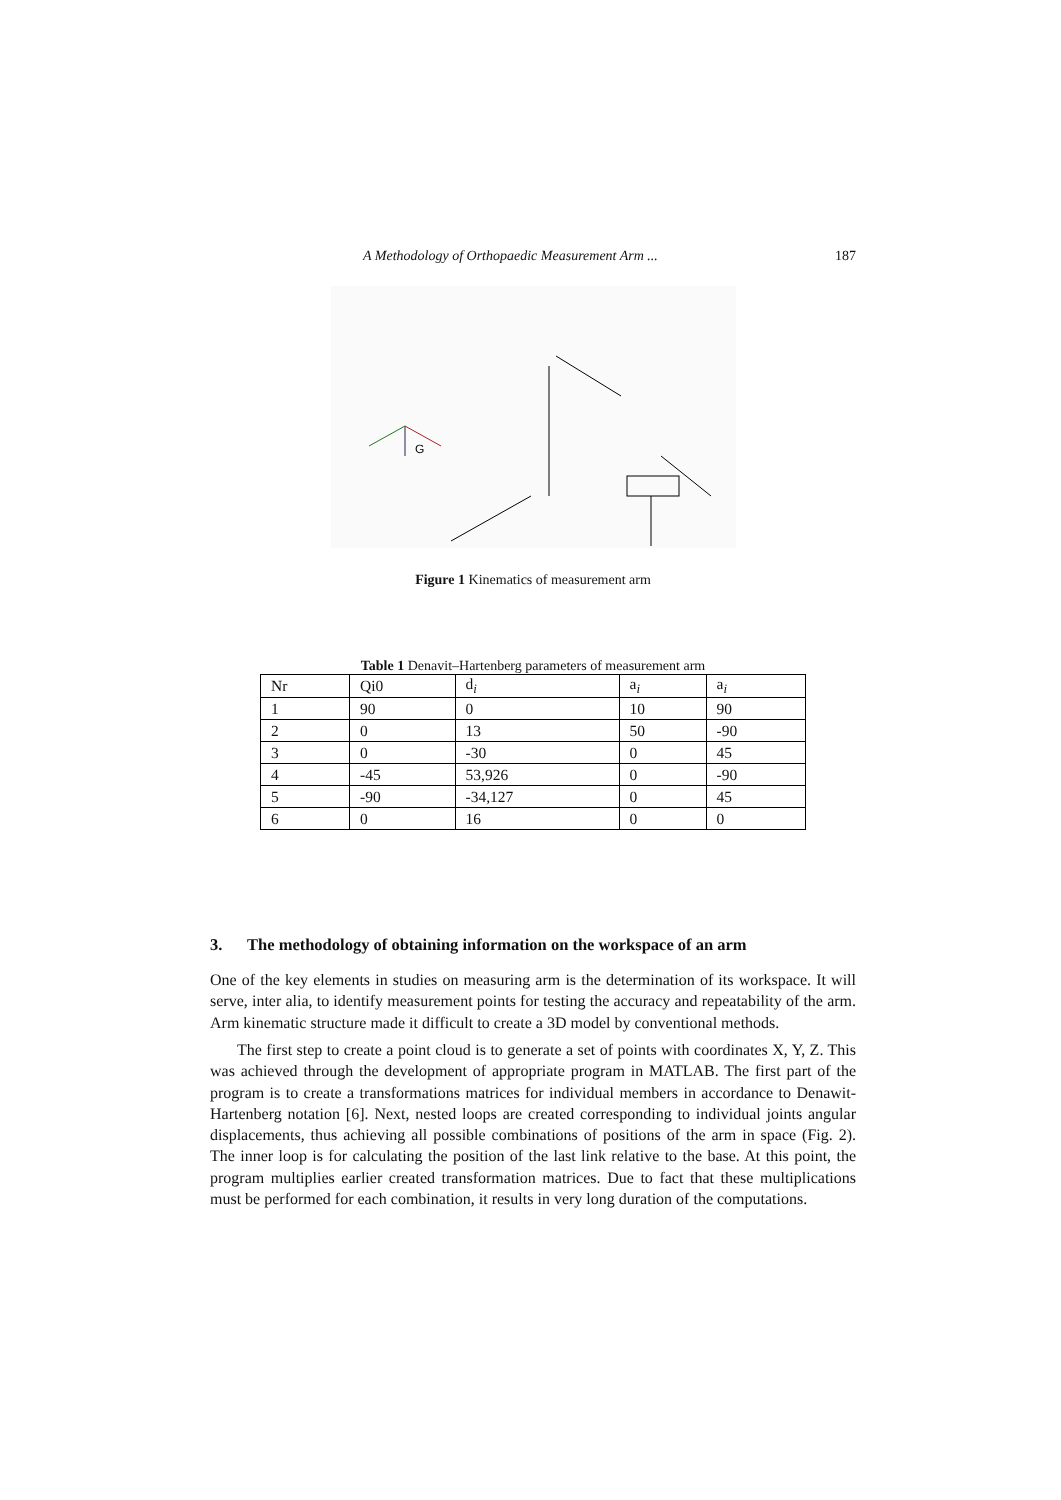A Methodology of Orthopaedic Measurement Arm ... 187
G
Figure 1 Kinematics of measurement arm
Table 1 Denavit–Hartenberg parameters of measurement arm
| Nr | Qi0 | d<sub>i</sub> | a<sub>i</sub> | a<sub>i</sub> |
| 1 | 90 | 0 | 10 | 90 |
| 2 | 0 | 13 | 50 | -90 |
| 3 | 0 | -30 | 0 | 45 |
| 4 | -45 | 53,926 | 0 | -90 |
| 5 | -90 | -34,127 | 0 | 45 |
| 6 | 0 | 16 | 0 | 0 |
3. The methodology of obtaining information on the workspace of an arm
One of the key elements in studies on measuring arm is the determination of its workspace. It will serve, inter alia, to identify measurement points for testing the accuracy and repeatability of the arm. Arm kinematic structure made it difficult to create a 3D model by conventional methods.
The first step to create a point cloud is to generate a set of points with coordinates X, Y, Z. This was achieved through the development of appropriate program in MATLAB. The first part of the program is to create a transformations matrices for individual members in accordance to Denawit-Hartenberg notation [6]. Next, nested loops are created corresponding to individual joints angular displacements, thus achieving all possible combinations of positions of the arm in space (Fig. 2). The inner loop is for calculating the position of the last link relative to the base. At this point, the program multiplies earlier created transformation matrices. Due to fact that these multiplications must be performed for each combination, it results in very long duration of the computations.